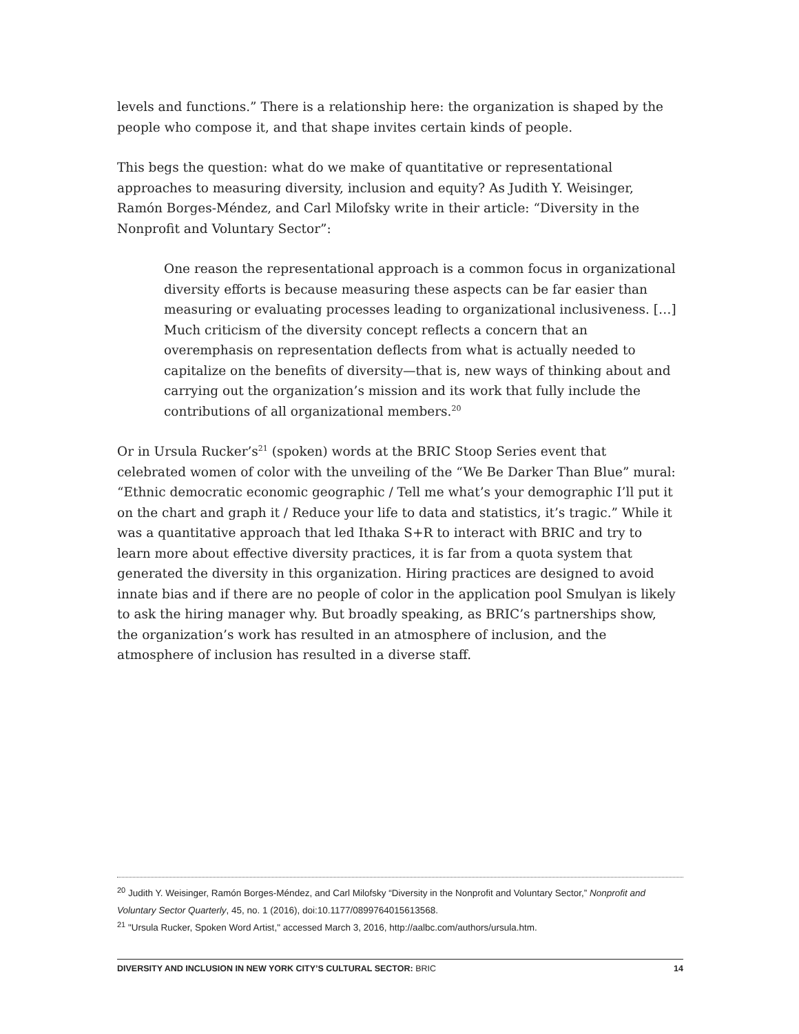levels and functions.” There is a relationship here: the organization is shaped by the people who compose it, and that shape invites certain kinds of people.
This begs the question: what do we make of quantitative or representational approaches to measuring diversity, inclusion and equity? As Judith Y. Weisinger, Ramón Borges-Méndez, and Carl Milofsky write in their article: “Diversity in the Nonprofit and Voluntary Sector”:
One reason the representational approach is a common focus in organizational diversity efforts is because measuring these aspects can be far easier than measuring or evaluating processes leading to organizational inclusiveness. […] Much criticism of the diversity concept reflects a concern that an overemphasis on representation deflects from what is actually needed to capitalize on the benefits of diversity—that is, new ways of thinking about and carrying out the organization’s mission and its work that fully include the contributions of all organizational members.<sup>20</sup>
Or in Ursula Rucker’s<sup>21</sup> (spoken) words at the BRIC Stoop Series event that celebrated women of color with the unveiling of the “We Be Darker Than Blue” mural: “Ethnic democratic economic geographic / Tell me what’s your demographic I’ll put it on the chart and graph it / Reduce your life to data and statistics, it’s tragic.” While it was a quantitative approach that led Ithaka S+R to interact with BRIC and try to learn more about effective diversity practices, it is far from a quota system that generated the diversity in this organization. Hiring practices are designed to avoid innate bias and if there are no people of color in the application pool Smulyan is likely to ask the hiring manager why. But broadly speaking, as BRIC’s partnerships show, the organization’s work has resulted in an atmosphere of inclusion, and the atmosphere of inclusion has resulted in a diverse staff.
<sup>20</sup> Judith Y. Weisinger, Ramón Borges-Méndez, and Carl Milofsky “Diversity in the Nonprofit and Voluntary Sector,” Nonprofit and Voluntary Sector Quarterly, 45, no. 1 (2016), doi:10.1177/0899764015613568.
<sup>21</sup> "Ursula Rucker, Spoken Word Artist," accessed March 3, 2016, http://aalbc.com/authors/ursula.htm.
DIVERSITY AND INCLUSION IN NEW YORK CITY’S CULTURAL SECTOR: BRIC 14